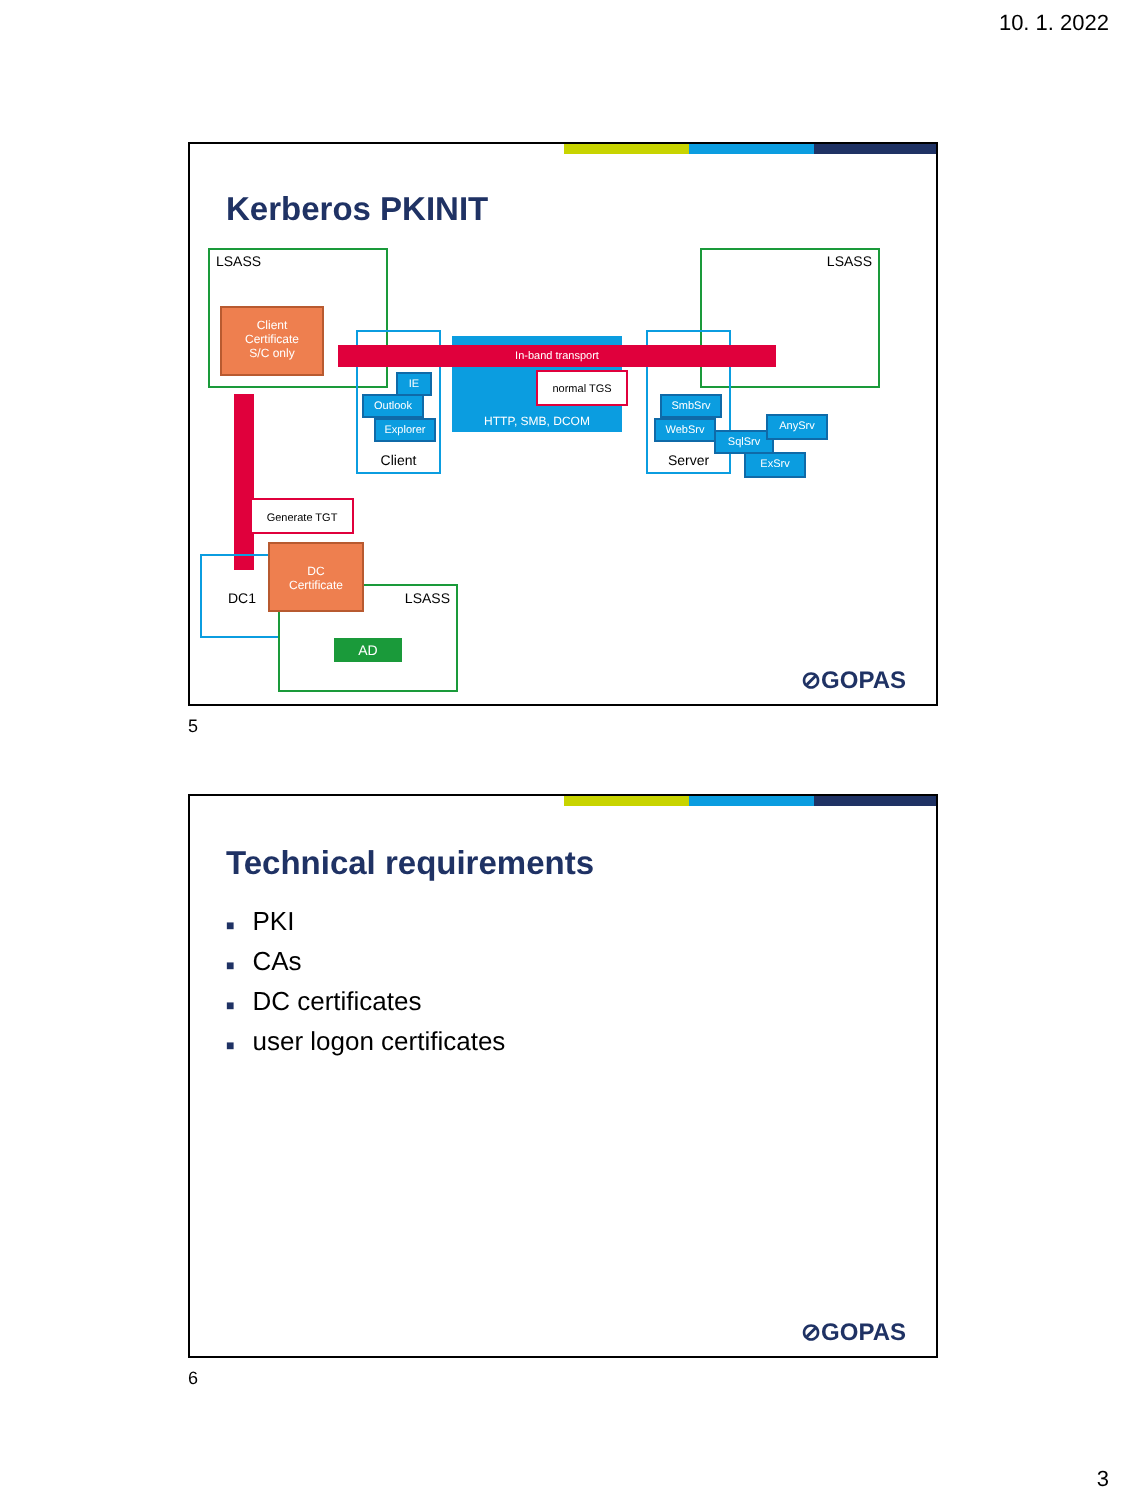10. 1. 2022
Kerberos PKINIT
LSASS LSASS
Client
Certificate
S/C only
Client Server
HTTP, SMB, DCOM
In-band transport
normal TGS
IE
Outlook
Explorer
SmbSrv
WebSrv
SqlSrv
AnySrv
ExSrv
Generate TGT
DC1
LSASS
AD
DC
Certificate
⊘GOPAS
5
Technical requirements
■ PKI
■ CAs
■ DC certificates
■ user logon certificates
⊘GOPAS
6
3